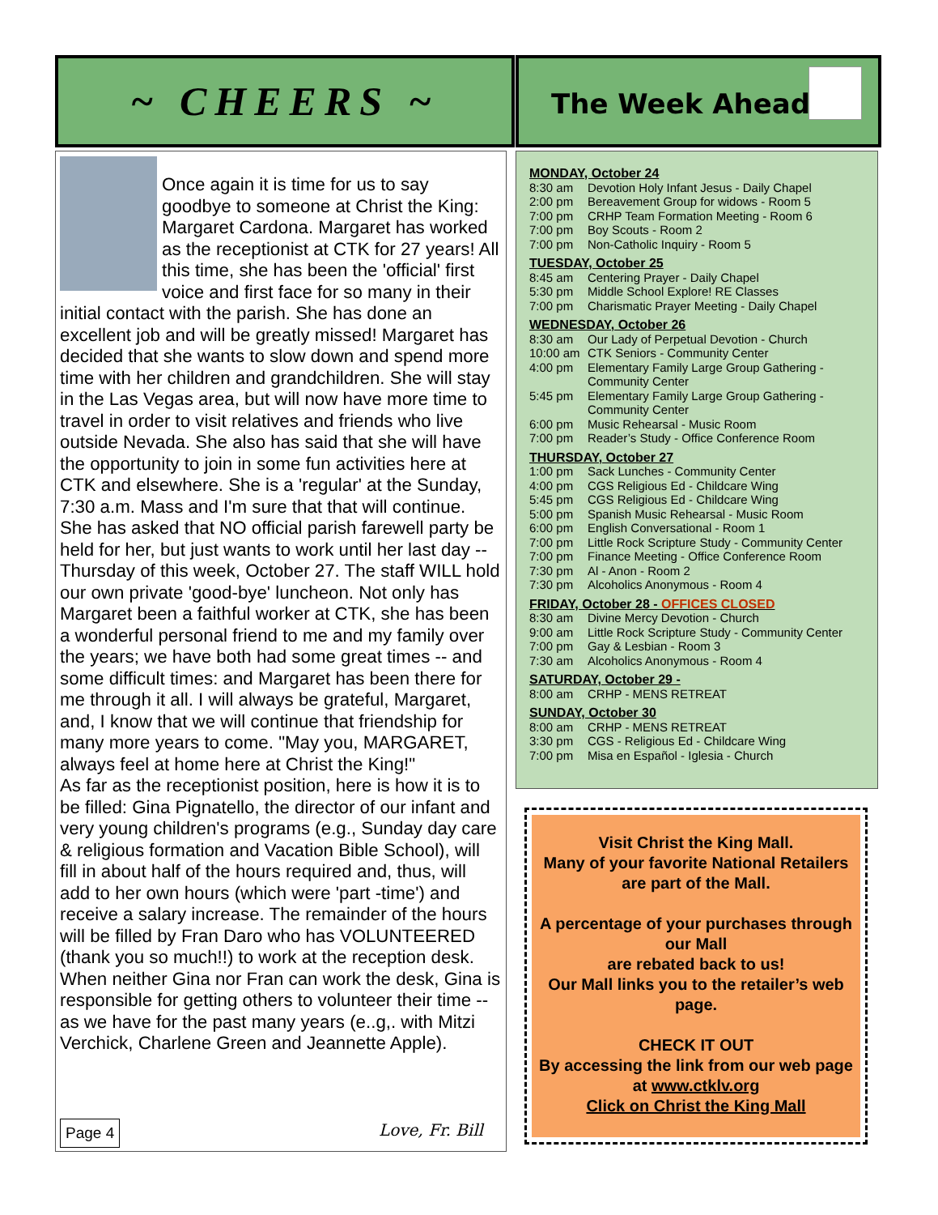~ CHEERS ~ The Week Ahead
Once again it is time for us to say goodbye to someone at Christ the King: Margaret Cardona. Margaret has worked as the receptionist at CTK for 27 years! All this time, she has been the 'official' first voice and first face for so many in their initial contact with the parish. She has done an excellent job and will be greatly missed! Margaret has decided that she wants to slow down and spend more time with her children and grandchildren. She will stay in the Las Vegas area, but will now have more time to travel in order to visit relatives and friends who live outside Nevada. She also has said that she will have the opportunity to join in some fun activities here at CTK and elsewhere. She is a 'regular' at the Sunday, 7:30 a.m. Mass and I'm sure that that will continue. She has asked that NO official parish farewell party be held for her, but just wants to work until her last day -- Thursday of this week, October 27. The staff WILL hold our own private 'good-bye' luncheon. Not only has Margaret been a faithful worker at CTK, she has been a wonderful personal friend to me and my family over the years; we have both had some great times -- and some difficult times: and Margaret has been there for me through it all. I will always be grateful, Margaret, and, I know that we will continue that friendship for many more years to come. "May you, MARGARET, always feel at home here at Christ the King!"
As far as the receptionist position, here is how it is to be filled: Gina Pignatello, the director of our infant and very young children's programs (e.g., Sunday day care & religious formation and Vacation Bible School), will fill in about half of the hours required and, thus, will add to her own hours (which were 'part -time') and receive a salary increase. The remainder of the hours will be filled by Fran Daro who has VOLUNTEERED (thank you so much!!) to work at the reception desk. When neither Gina nor Fran can work the desk, Gina is responsible for getting others to volunteer their time -- as we have for the past many years (e..g,. with Mitzi Verchick, Charlene Green and Jeannette Apple).
Page 4 Love, Fr. Bill
MONDAY, October 24
8:30 am Devotion Holy Infant Jesus - Daily Chapel
2:00 pm Bereavement Group for widows - Room 5
7:00 pm CRHP Team Formation Meeting - Room 6
7:00 pm Boy Scouts - Room 2
7:00 pm Non-Catholic Inquiry - Room 5
TUESDAY, October 25
8:45 am Centering Prayer - Daily Chapel
5:30 pm Middle School Explore! RE Classes
7:00 pm Charismatic Prayer Meeting - Daily Chapel
WEDNESDAY, October 26
8:30 am Our Lady of Perpetual Devotion - Church
10:00 am CTK Seniors - Community Center
4:00 pm Elementary Family Large Group Gathering - Community Center
5:45 pm Elementary Family Large Group Gathering - Community Center
6:00 pm Music Rehearsal - Music Room
7:00 pm Reader’s Study - Office Conference Room
THURSDAY, October 27
1:00 pm Sack Lunches - Community Center
4:00 pm CGS Religious Ed - Childcare Wing
5:45 pm CGS Religious Ed - Childcare Wing
5:00 pm Spanish Music Rehearsal - Music Room
6:00 pm English Conversational - Room 1
7:00 pm Little Rock Scripture Study - Community Center
7:00 pm Finance Meeting - Office Conference Room
7:30 pm Al - Anon - Room 2
7:30 pm Alcoholics Anonymous - Room 4
FRIDAY, October 28 - OFFICES CLOSED
8:30 am Divine Mercy Devotion - Church
9:00 am Little Rock Scripture Study - Community Center
7:00 pm Gay & Lesbian - Room 3
7:30 am Alcoholics Anonymous - Room 4
SATURDAY, October 29 -
8:00 am CRHP - MENS RETREAT
SUNDAY, October 30
8:00 am CRHP - MENS RETREAT
3:30 pm CGS - Religious Ed - Childcare Wing
7:00 pm Misa en Español - Iglesia - Church
Visit Christ the King Mall.
Many of your favorite National Retailers
are part of the Mall.
A percentage of your purchases through our Mall
are rebated back to us!
Our Mall links you to the retailer’s web page.
CHECK IT OUT
By accessing the link from our web page at www.ctklv.org
Click on Christ the King Mall